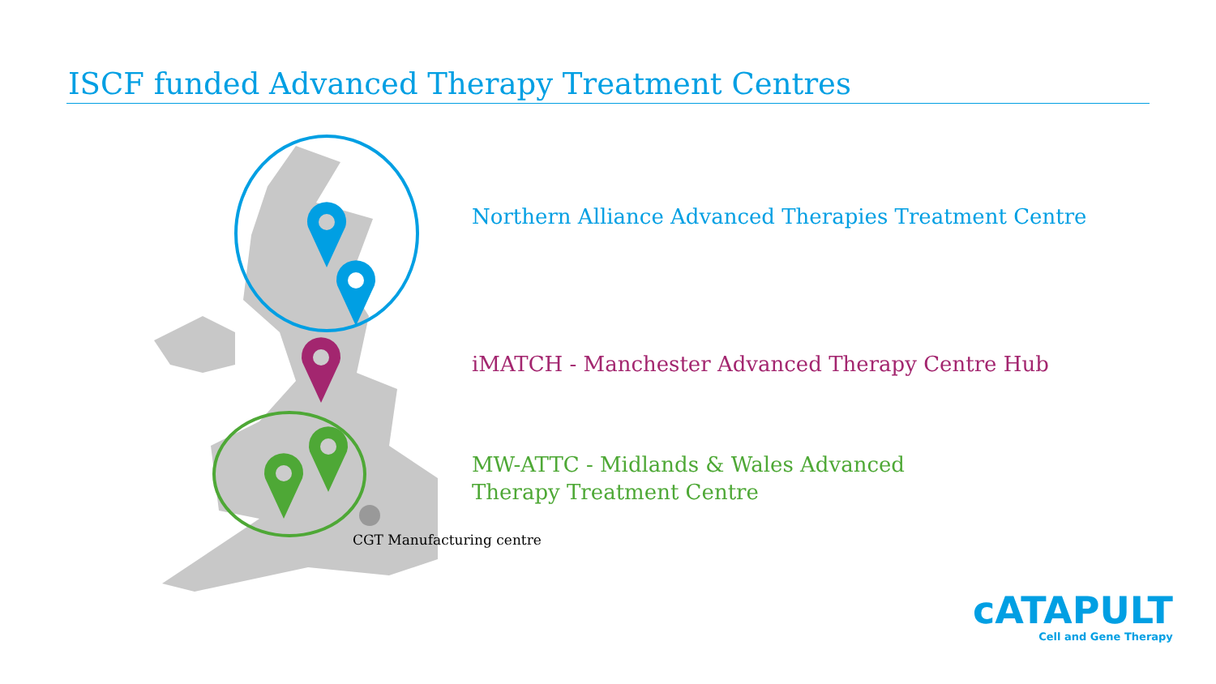ISCF funded Advanced Therapy Treatment Centres
Northern Alliance Advanced Therapies Treatment Centre
iMATCH - Manchester Advanced Therapy Centre Hub
MW-ATTC - Midlands & Wales Advanced Therapy Treatment Centre
CGT Manufacturing centre
cATAPULT
Cell and Gene Therapy